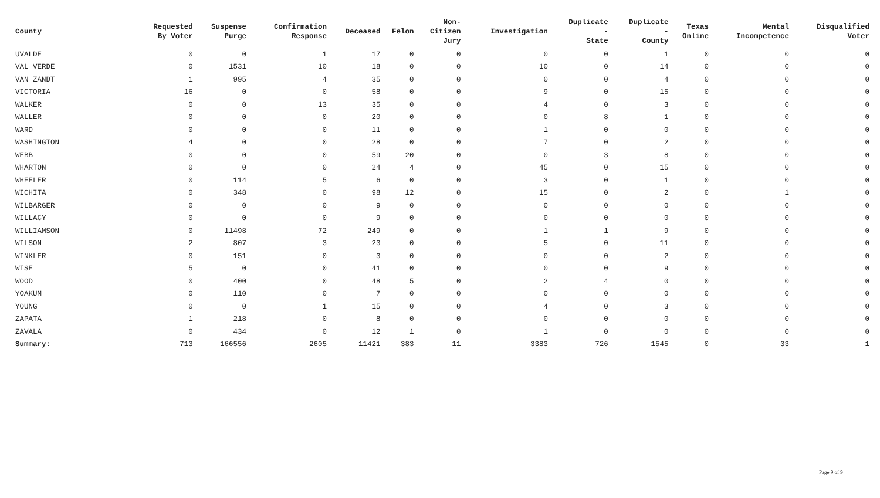| County | Requested By Voter | Suspense Purge | Confirmation Response | Deceased | Felon | Non- Citizen Jury | Investigation | Duplicate - State | Duplicate - County | Texas Online | Mental Incompetence | Disqualified Voter |
| --- | --- | --- | --- | --- | --- | --- | --- | --- | --- | --- | --- | --- |
| UVALDE | 0 | 0 | 1 | 17 | 0 | 0 | 0 | 0 | 1 | 0 | 0 | 0 |
| VAL VERDE | 0 | 1531 | 10 | 18 | 0 | 0 | 10 | 0 | 14 | 0 | 0 | 0 |
| VAN ZANDT | 1 | 995 | 4 | 35 | 0 | 0 | 0 | 0 | 4 | 0 | 0 | 0 |
| VICTORIA | 16 | 0 | 0 | 58 | 0 | 0 | 9 | 0 | 15 | 0 | 0 | 0 |
| WALKER | 0 | 0 | 13 | 35 | 0 | 0 | 4 | 0 | 3 | 0 | 0 | 0 |
| WALLER | 0 | 0 | 0 | 20 | 0 | 0 | 0 | 8 | 1 | 0 | 0 | 0 |
| WARD | 0 | 0 | 0 | 11 | 0 | 0 | 1 | 0 | 0 | 0 | 0 | 0 |
| WASHINGTON | 4 | 0 | 0 | 28 | 0 | 0 | 7 | 0 | 2 | 0 | 0 | 0 |
| WEBB | 0 | 0 | 0 | 59 | 20 | 0 | 0 | 3 | 8 | 0 | 0 | 0 |
| WHARTON | 0 | 0 | 0 | 24 | 4 | 0 | 45 | 0 | 15 | 0 | 0 | 0 |
| WHEELER | 0 | 114 | 5 | 6 | 0 | 0 | 3 | 0 | 1 | 0 | 0 | 0 |
| WICHITA | 0 | 348 | 0 | 98 | 12 | 0 | 15 | 0 | 2 | 0 | 1 | 0 |
| WILBARGER | 0 | 0 | 0 | 9 | 0 | 0 | 0 | 0 | 0 | 0 | 0 | 0 |
| WILLACY | 0 | 0 | 0 | 9 | 0 | 0 | 0 | 0 | 0 | 0 | 0 | 0 |
| WILLIAMSON | 0 | 11498 | 72 | 249 | 0 | 0 | 1 | 1 | 9 | 0 | 0 | 0 |
| WILSON | 2 | 807 | 3 | 23 | 0 | 0 | 5 | 0 | 11 | 0 | 0 | 0 |
| WINKLER | 0 | 151 | 0 | 3 | 0 | 0 | 0 | 0 | 2 | 0 | 0 | 0 |
| WISE | 5 | 0 | 0 | 41 | 0 | 0 | 0 | 0 | 9 | 0 | 0 | 0 |
| WOOD | 0 | 400 | 0 | 48 | 5 | 0 | 2 | 4 | 0 | 0 | 0 | 0 |
| YOAKUM | 0 | 110 | 0 | 7 | 0 | 0 | 0 | 0 | 0 | 0 | 0 | 0 |
| YOUNG | 0 | 0 | 1 | 15 | 0 | 0 | 4 | 0 | 3 | 0 | 0 | 0 |
| ZAPATA | 1 | 218 | 0 | 8 | 0 | 0 | 0 | 0 | 0 | 0 | 0 | 0 |
| ZAVALA | 0 | 434 | 0 | 12 | 1 | 0 | 1 | 0 | 0 | 0 | 0 | 0 |
| Summary: | 713 | 166556 | 2605 | 11421 | 383 | 11 | 3383 | 726 | 1545 | 0 | 33 | 1 |
Page 9 of 9